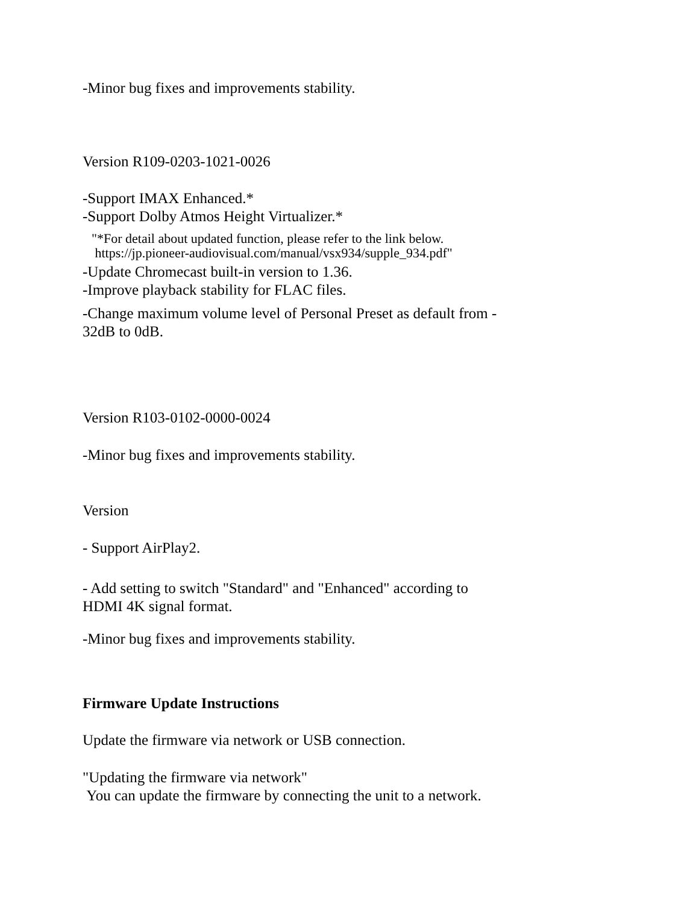-Minor bug fixes and improvements stability.
Version R109-0203-1021-0026
-Support IMAX Enhanced.*
-Support Dolby Atmos Height Virtualizer.*
"*For detail about updated function, please refer to the link below.
https://jp.pioneer-audiovisual.com/manual/vsx934/supple_934.pdf"
-Update Chromecast built-in version to 1.36.
-Improve playback stability for FLAC files.
-Change maximum volume level of Personal Preset as default from -
32dB to 0dB.
Version R103-0102-0000-0024
-Minor bug fixes and improvements stability.
Version
- Support AirPlay2.
- Add setting to switch "Standard" and "Enhanced" according to
HDMI 4K signal format.
-Minor bug fixes and improvements stability.
Firmware Update Instructions
Update the firmware via network or USB connection.
"Updating the firmware via network"
You can update the firmware by connecting the unit to a network.